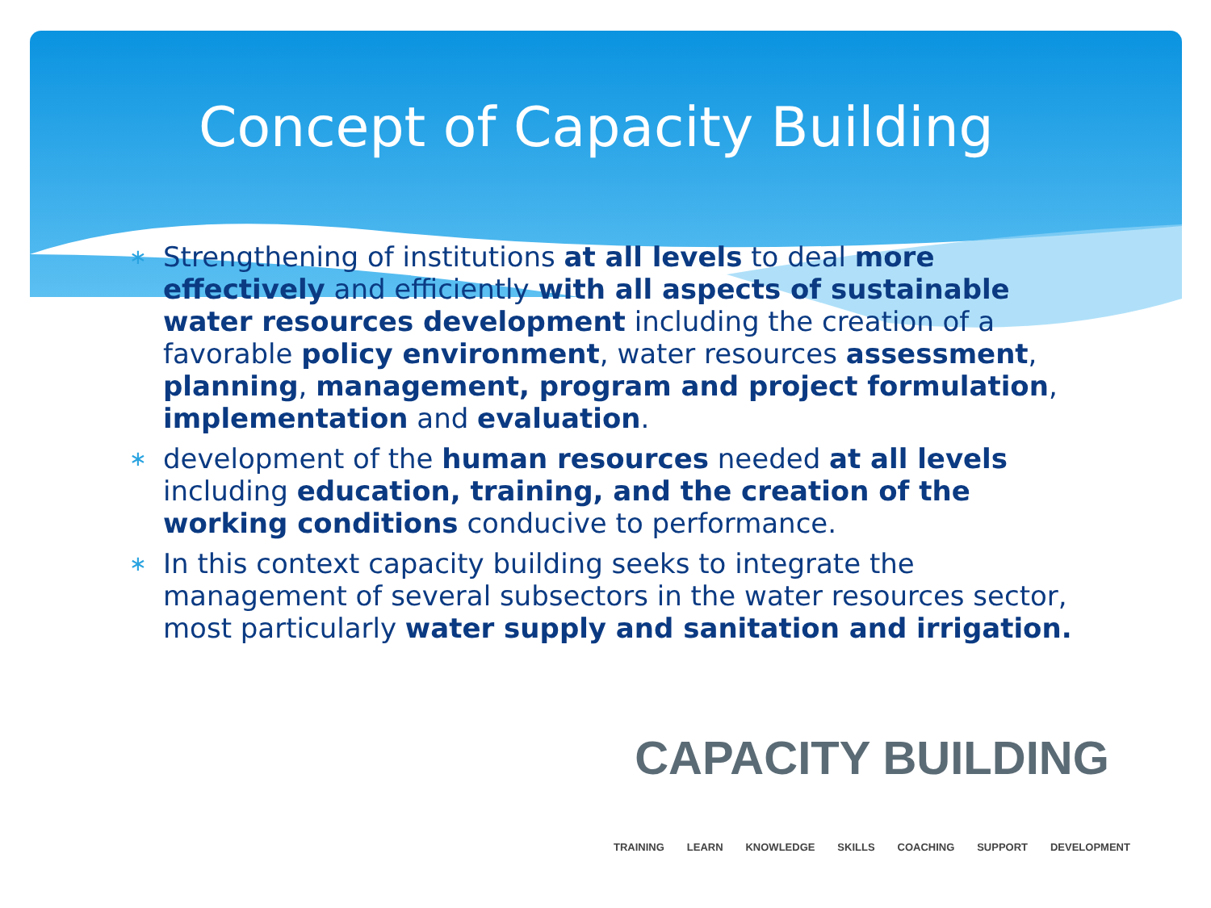Concept of Capacity Building
∗ Strengthening of institutions at all levels to deal more effectively and efficiently with all aspects of sustainable water resources development including the creation of a favorable policy environment, water resources assessment, planning, management, program and project formulation, implementation and evaluation.
∗ development of the human resources needed at all levels including education, training, and the creation of the working conditions conducive to performance.
∗ In this context capacity building seeks to integrate the management of several subsectors in the water resources sector, most particularly water supply and sanitation and irrigation.
CAPACITY BUILDING
TRAINING LEARN KNOWLEDGE SKILLS COACHING SUPPORT DEVELOPMENT